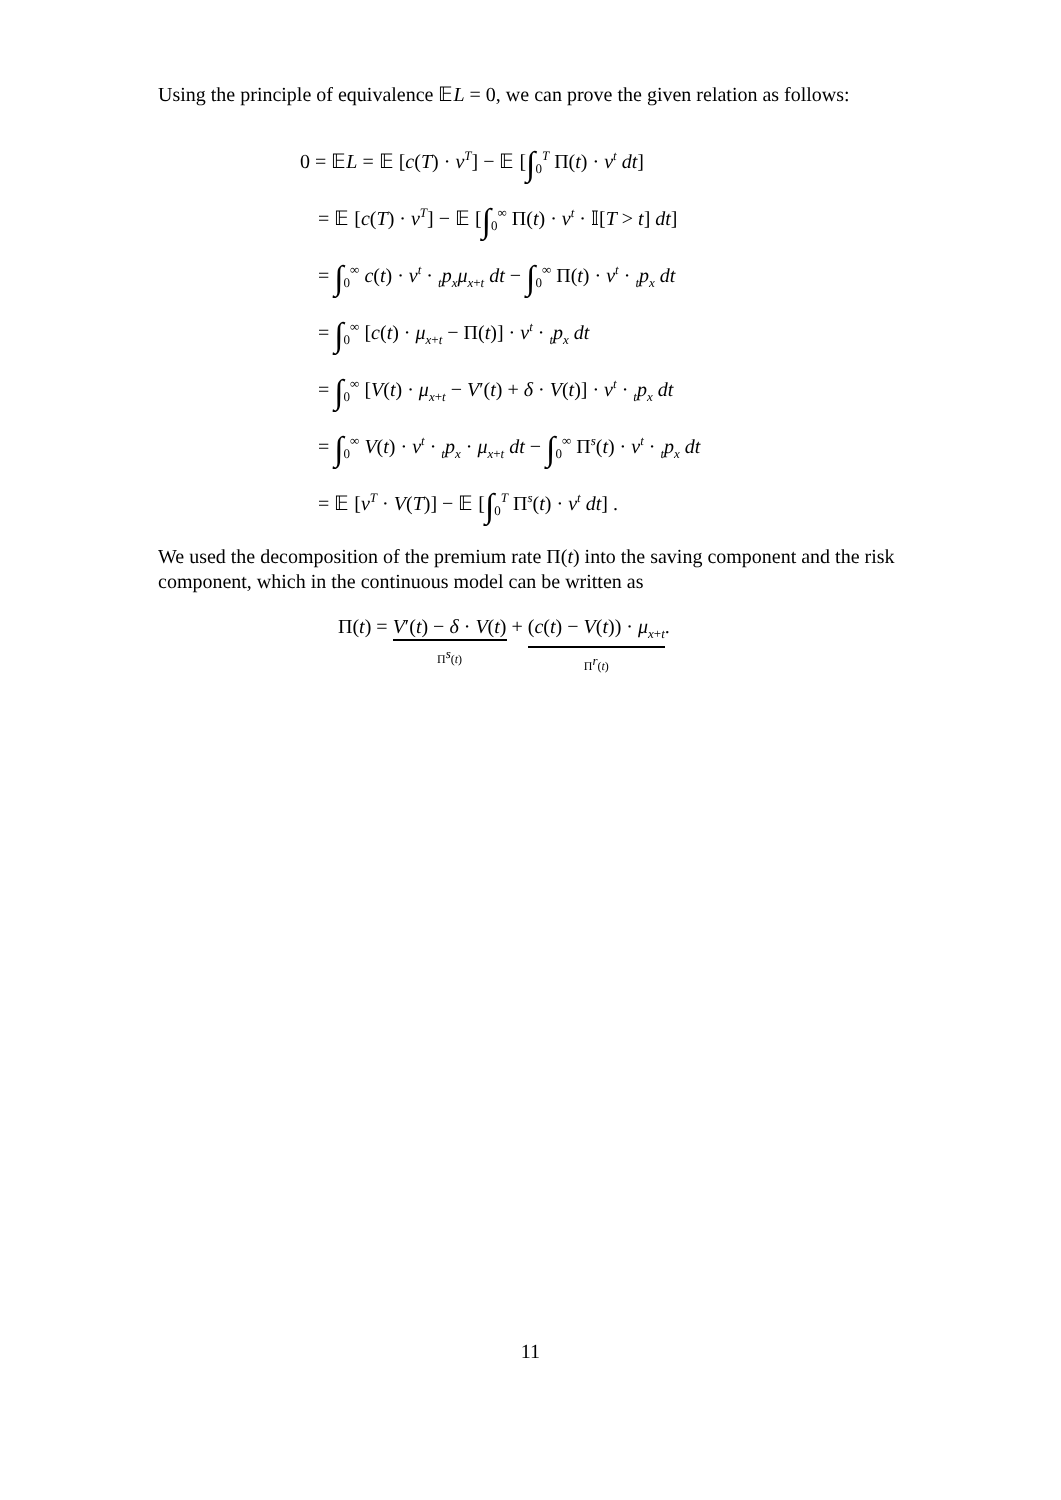Using the principle of equivalence 𝔼L = 0, we can prove the given relation as follows:
0 = 𝔼L = 𝔼 [c(T) · v<sup>T</sup>] − 𝔼 [∫<sub>0</sub><sup>T</sup> Π(t) · v<sup>t</sup> dt]
= 𝔼 [c(T) · v<sup>T</sup>] − 𝔼 [∫<sub>0</sub><sup>∞</sup> Π(t) · v<sup>t</sup> · 𝕀[T > t] dt]
= ∫<sub>0</sub><sup>∞</sup> c(t) · v<sup>t</sup> · <sub>t</sub>p<sub>x</sub>μ<sub>x+t</sub> dt − ∫<sub>0</sub><sup>∞</sup> Π(t) · v<sup>t</sup> · <sub>t</sub>p<sub>x</sub> dt
= ∫<sub>0</sub><sup>∞</sup> [c(t) · μ<sub>x+t</sub> − Π(t)] · v<sup>t</sup> · <sub>t</sub>p<sub>x</sub> dt
= ∫<sub>0</sub><sup>∞</sup> [V(t) · μ<sub>x+t</sub> − V′(t) + δ · V(t)] · v<sup>t</sup> · <sub>t</sub>p<sub>x</sub> dt
= ∫<sub>0</sub><sup>∞</sup> V(t) · v<sup>t</sup> · <sub>t</sub>p<sub>x</sub> · μ<sub>x+t</sub> dt − ∫<sub>0</sub><sup>∞</sup> Π<sup>s</sup>(t) · v<sup>t</sup> · <sub>t</sub>p<sub>x</sub> dt
= 𝔼 [v<sup>T</sup> · V(T)] − 𝔼 [∫<sub>0</sub><sup>T</sup> Π<sup>s</sup>(t) · v<sup>t</sup> dt] .
We used the decomposition of the premium rate Π(t) into the saving component and the risk component, which in the continuous model can be written as
Π(t) = V′(t) − δ · V(t) Π<sup>s</sup>(t) + (c(t) − V(t)) · μ<sub>x+t</sub> Π<sup>r</sup>(t).
11